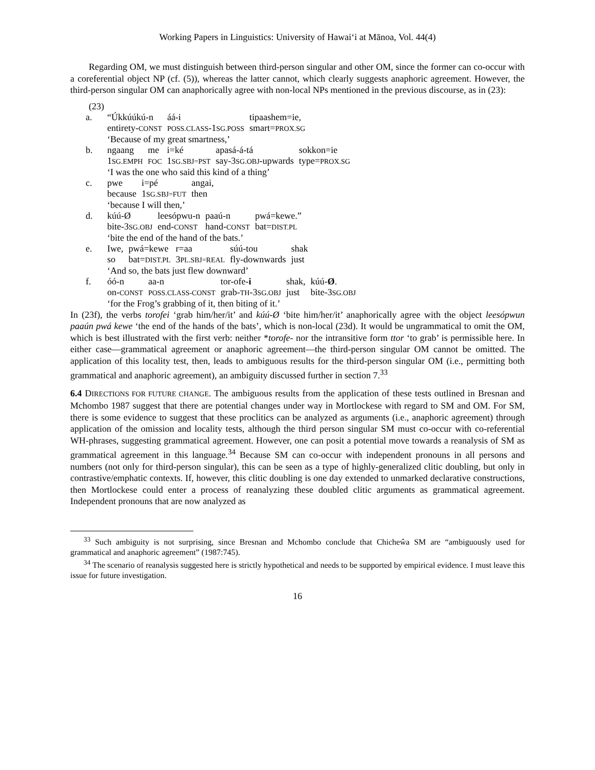Working Papers in Linguistics: University of Hawai‘i at Mānoa, Vol. 44(4)
Regarding OM, we must distinguish between third-person singular and other OM, since the former can co-occur with a coreferential object NP (cf. (5)), whereas the latter cannot, which clearly suggests anaphoric agreement. However, the third-person singular OM can anaphorically agree with non-local NPs mentioned in the previous discourse, as in (23):
(23)
| a. | “Úkkúúkú-n | áá-i | tipaashem=ie, |
| | entirety- CONST | POSS.CLASS -1 SG.POSS | smart= PROX.SG |
| | ‘Because of my great smartness,’ | | |
| b. | ngaang | me | i=ké | apasá-á-tá | sokkon=ie |
| | 1 SG.EMPH | FOC | 1 SG.SBJ=PST | say-3 SG.OBJ -upwards | type= PROX.SG |
| | ‘I was the one who said this kind of a thing’ | | | | |
| c. | pwe | i=pé | angai, |
| | because | 1 SG.SBJ=FUT | then |
| | ‘because I will then,’ | | |
| d. | kúú-Ø | leesópwu-n | paaú-n | pwá=kewe.” |
| | bite-3 SG.OBJ | end- CONST | hand- CONST | bat= DIST.PL |
| | ‘bite the end of the hand of the bats.’ | | | |
| e. | Iwe, | pwá=kewe | r=aa | súú-tou | shak |
| | so | bat= DIST.PL | 3 PL.SBJ=REAL | fly-downwards | just |
| | ‘And so, the bats just flew downward’ | | | | |
| f. | óó-n | aa-n | tor-ofe- i | shak, | kúú- Ø . |
| | on- CONST | POSS.CLASS-CONST | grab- TH -3 SG.OBJ | just | bite-3 SG.OBJ |
| | ‘for the Frog’s grabbing of it, then biting of it.’ | | | | |
In (23f), the verbs torofei ‘grab him/her/it’ and kúú-Ø ‘bite him/her/it’ anaphorically agree with the object leesópwun paaún pwá kewe ‘the end of the hands of the bats’, which is non-local (23d). It would be ungrammatical to omit the OM, which is best illustrated with the first verb: neither *torofe- nor the intransitive form ttor ‘to grab’ is permissible here. In either case—grammatical agreement or anaphoric agreement—the third-person singular OM cannot be omitted. The application of this locality test, then, leads to ambiguous results for the third-person singular OM (i.e., permitting both grammatical and anaphoric agreement), an ambiguity discussed further in section 7.<sup>33</sup>
6.4 DIRECTIONS FOR FUTURE CHANGE. The ambiguous results from the application of these tests outlined in Bresnan and Mchombo 1987 suggest that there are potential changes under way in Mortlockese with regard to SM and OM. For SM, there is some evidence to suggest that these proclitics can be analyzed as arguments (i.e., anaphoric agreement) through application of the omission and locality tests, although the third person singular SM must co-occur with co-referential WH-phrases, suggesting grammatical agreement. However, one can posit a potential move towards a reanalysis of SM as grammatical agreement in this language.<sup>34</sup> Because SM can co-occur with independent pronouns in all persons and numbers (not only for third-person singular), this can be seen as a type of highly-generalized clitic doubling, but only in contrastive/emphatic contexts. If, however, this clitic doubling is one day extended to unmarked declarative constructions, then Mortlockese could enter a process of reanalyzing these doubled clitic arguments as grammatical agreement. Independent pronouns that are now analyzed as
<sup>33</sup> Such ambiguity is not surprising, since Bresnan and Mchombo conclude that Chicheŵa SM are “ambiguously used for grammatical and anaphoric agreement” (1987:745).
<sup>34</sup> The scenario of reanalysis suggested here is strictly hypothetical and needs to be supported by empirical evidence. I must leave this issue for future investigation.
16